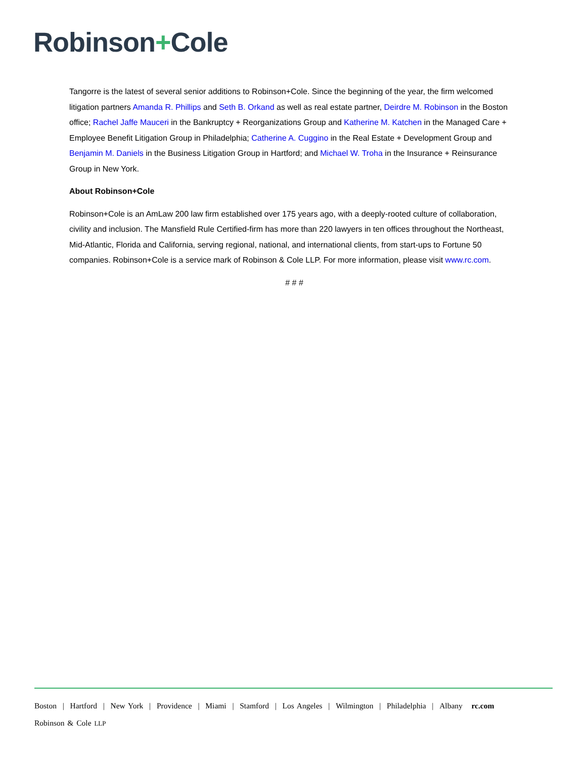Robinson+Cole
Tangorre is the latest of several senior additions to Robinson+Cole. Since the beginning of the year, the firm welcomed litigation partners Amanda R. Phillips and Seth B. Orkand as well as real estate partner, Deirdre M. Robinson in the Boston office; Rachel Jaffe Mauceri in the Bankruptcy + Reorganizations Group and Katherine M. Katchen in the Managed Care + Employee Benefit Litigation Group in Philadelphia; Catherine A. Cuggino in the Real Estate + Development Group and Benjamin M. Daniels in the Business Litigation Group in Hartford; and Michael W. Troha in the Insurance + Reinsurance Group in New York.
About Robinson+Cole
Robinson+Cole is an AmLaw 200 law firm established over 175 years ago, with a deeply-rooted culture of collaboration, civility and inclusion. The Mansfield Rule Certified-firm has more than 220 lawyers in ten offices throughout the Northeast, Mid-Atlantic, Florida and California, serving regional, national, and international clients, from start-ups to Fortune 50 companies. Robinson+Cole is a service mark of Robinson & Cole LLP. For more information, please visit www.rc.com.
# # #
Boston | Hartford | New York | Providence | Miami | Stamford | Los Angeles | Wilmington | Philadelphia | Albany rc.com
Robinson & Cole LLP